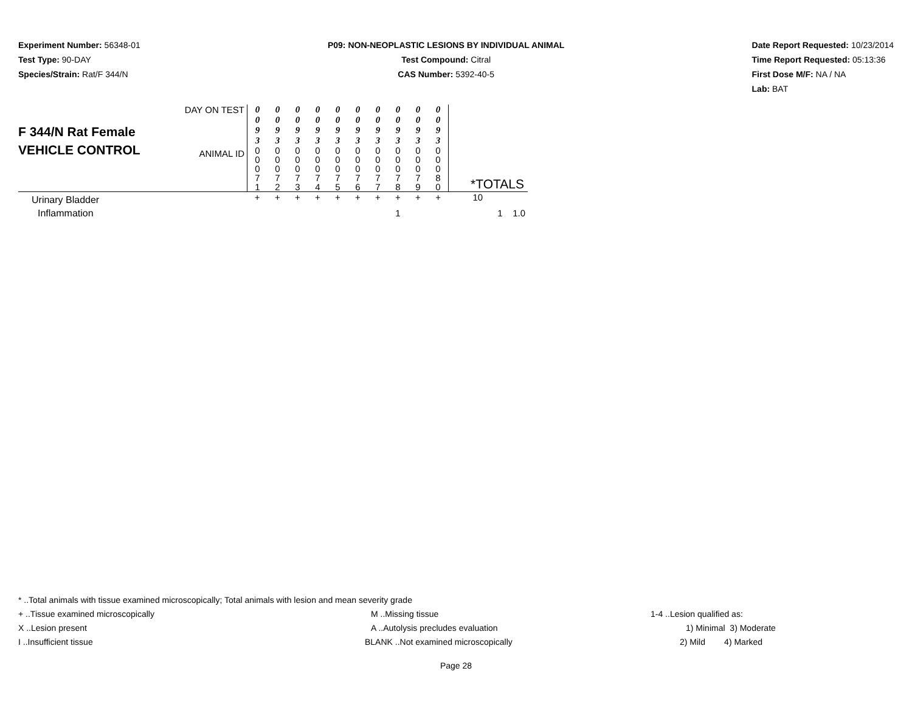Experiment Number: 56348-01
Test Type: 90-DAY
Species/Strain: Rat/F 344/N
P09: NON-NEOPLASTIC LESIONS BY INDIVIDUAL ANIMAL
Test Compound: Citral
CAS Number: 5392-40-5
Date Report Requested: 10/23/2014
Time Report Requested: 05:13:36
First Dose M/F: NA / NA
Lab: BAT
| F 344/N Rat Female VEHICLE CONTROL | DAY ON TEST | 0 0 9 3 | 0 0 9 3 | 0 0 9 3 | 0 0 9 3 | 0 0 9 3 | 0 0 9 3 | 0 0 9 3 | 0 0 9 3 | 0 0 9 3 | 0 0 9 3 | |
| | ANIMAL ID | 0 0 0 7 1 | 0 0 0 7 2 | 0 0 0 7 3 | 0 0 0 7 4 | 0 0 0 7 5 | 0 0 0 7 6 | 0 0 0 7 7 | 0 0 0 7 8 | 0 0 0 7 9 | 0 0 0 8 0 | *TOTALS |
| Urinary Bladder | | + | + | + | + | + | + | + | + | + | + | 10 |
| Inflammation | | | | | | | | | 1 | | | 1 1.0 |
* ..Total animals with tissue examined microscopically; Total animals with lesion and mean severity grade
+ ..Tissue examined microscopically M ..Missing tissue 1-4 ..Lesion qualified as:
X ..Lesion present A ..Autolysis precludes evaluation 1) Minimal 3) Moderate
I ..Insufficient tissue BLANK ..Not examined microscopically 2) Mild 4) Marked
Page 28